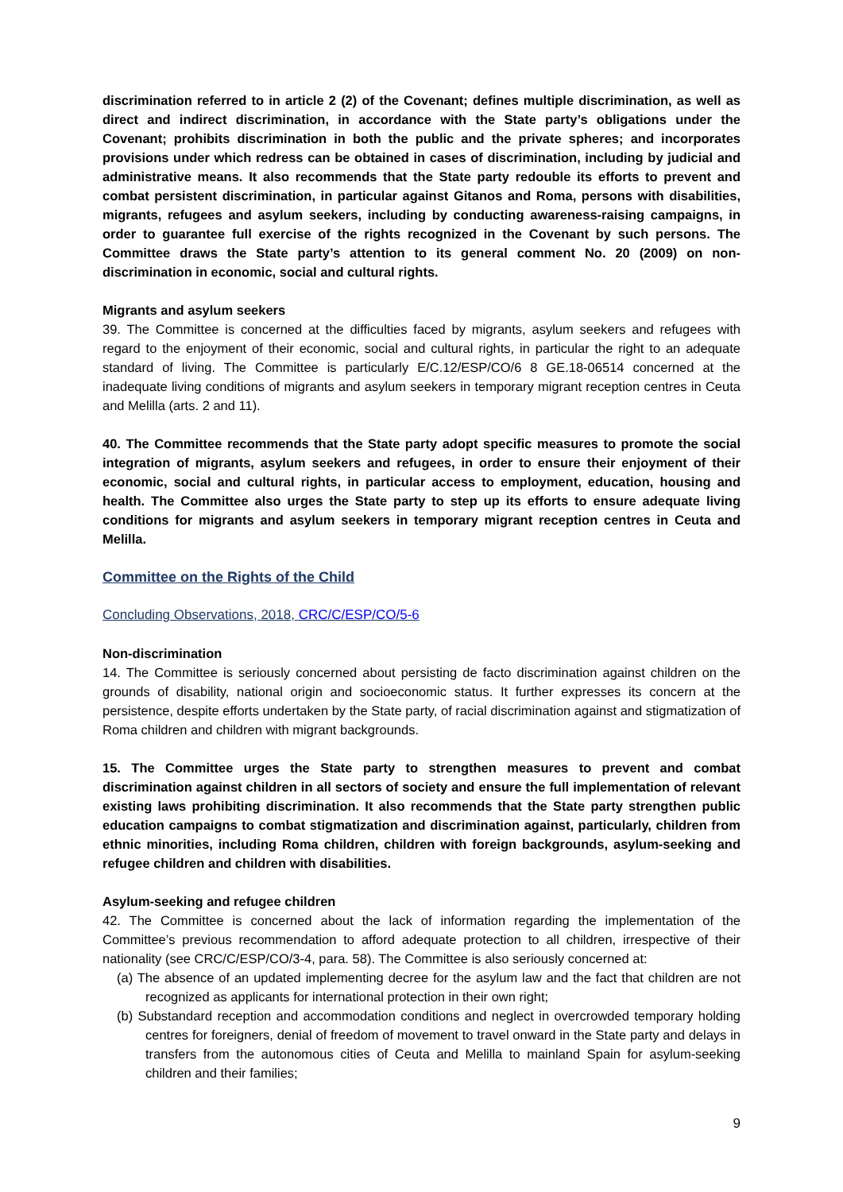discrimination referred to in article 2 (2) of the Covenant; defines multiple discrimination, as well as direct and indirect discrimination, in accordance with the State party’s obligations under the Covenant; prohibits discrimination in both the public and the private spheres; and incorporates provisions under which redress can be obtained in cases of discrimination, including by judicial and administrative means. It also recommends that the State party redouble its efforts to prevent and combat persistent discrimination, in particular against Gitanos and Roma, persons with disabilities, migrants, refugees and asylum seekers, including by conducting awareness-raising campaigns, in order to guarantee full exercise of the rights recognized in the Covenant by such persons. The Committee draws the State party’s attention to its general comment No. 20 (2009) on non-discrimination in economic, social and cultural rights.
Migrants and asylum seekers
39. The Committee is concerned at the difficulties faced by migrants, asylum seekers and refugees with regard to the enjoyment of their economic, social and cultural rights, in particular the right to an adequate standard of living. The Committee is particularly E/C.12/ESP/CO/6 8 GE.18-06514 concerned at the inadequate living conditions of migrants and asylum seekers in temporary migrant reception centres in Ceuta and Melilla (arts. 2 and 11).
40. The Committee recommends that the State party adopt specific measures to promote the social integration of migrants, asylum seekers and refugees, in order to ensure their enjoyment of their economic, social and cultural rights, in particular access to employment, education, housing and health. The Committee also urges the State party to step up its efforts to ensure adequate living conditions for migrants and asylum seekers in temporary migrant reception centres in Ceuta and Melilla.
Committee on the Rights of the Child
Concluding Observations, 2018, CRC/C/ESP/CO/5-6
Non-discrimination
14. The Committee is seriously concerned about persisting de facto discrimination against children on the grounds of disability, national origin and socioeconomic status. It further expresses its concern at the persistence, despite efforts undertaken by the State party, of racial discrimination against and stigmatization of Roma children and children with migrant backgrounds.
15. The Committee urges the State party to strengthen measures to prevent and combat discrimination against children in all sectors of society and ensure the full implementation of relevant existing laws prohibiting discrimination. It also recommends that the State party strengthen public education campaigns to combat stigmatization and discrimination against, particularly, children from ethnic minorities, including Roma children, children with foreign backgrounds, asylum-seeking and refugee children and children with disabilities.
Asylum-seeking and refugee children
42. The Committee is concerned about the lack of information regarding the implementation of the Committee’s previous recommendation to afford adequate protection to all children, irrespective of their nationality (see CRC/C/ESP/CO/3-4, para. 58). The Committee is also seriously concerned at:
(a) The absence of an updated implementing decree for the asylum law and the fact that children are not recognized as applicants for international protection in their own right;
(b) Substandard reception and accommodation conditions and neglect in overcrowded temporary holding centres for foreigners, denial of freedom of movement to travel onward in the State party and delays in transfers from the autonomous cities of Ceuta and Melilla to mainland Spain for asylum-seeking children and their families;
9